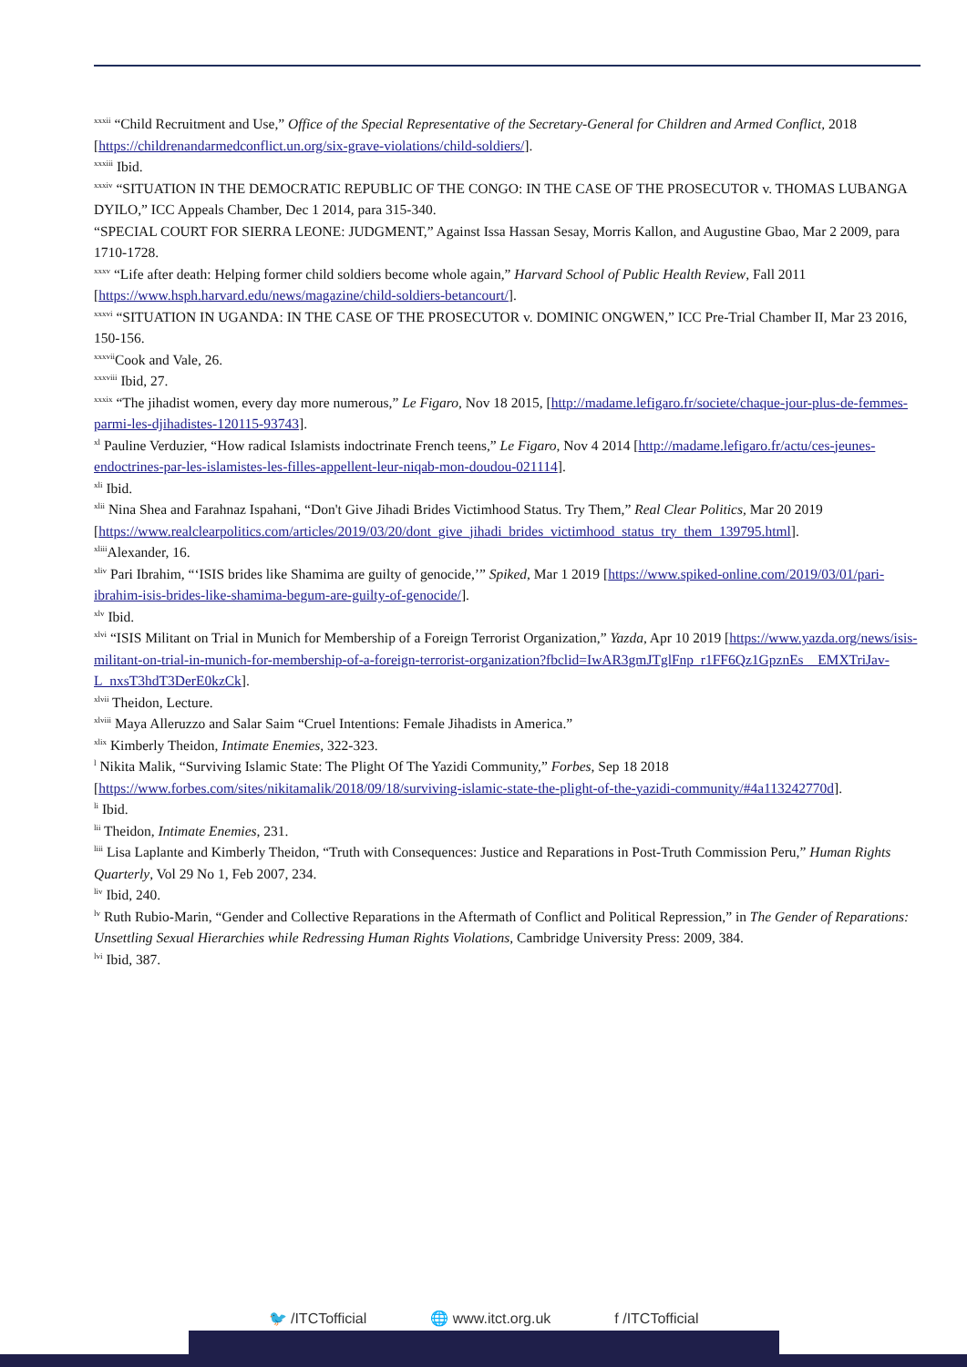<sup>xxxii</sup> “Child Recruitment and Use,” Office of the Special Representative of the Secretary-General for Children and Armed Conflict, 2018 [https://childrenandarmedconflict.un.org/six-grave-violations/child-soldiers/].
<sup>xxxiii</sup> Ibid.
<sup>xxxiv</sup> “SITUATION IN THE DEMOCRATIC REPUBLIC OF THE CONGO: IN THE CASE OF THE PROSECUTOR v. THOMAS LUBANGA DYILO,” ICC Appeals Chamber, Dec 1 2014, para 315-340.
“SPECIAL COURT FOR SIERRA LEONE: JUDGMENT,” Against Issa Hassan Sesay, Morris Kallon, and Augustine Gbao, Mar 2 2009, para 1710-1728.
<sup>xxxv</sup> “Life after death: Helping former child soldiers become whole again,” Harvard School of Public Health Review, Fall 2011 [https://www.hsph.harvard.edu/news/magazine/child-soldiers-betancourt/].
<sup>xxxvi</sup> “SITUATION IN UGANDA: IN THE CASE OF THE PROSECUTOR v. DOMINIC ONGWEN,” ICC Pre-Trial Chamber II, Mar 23 2016, 150-156.
<sup>xxxvii</sup>Cook and Vale, 26.
<sup>xxxviii</sup> Ibid, 27.
<sup>xxxix</sup> “The jihadist women, every day more numerous,” Le Figaro, Nov 18 2015, [http://madame.lefigaro.fr/societe/chaque-jour-plus-de-femmes-parmi-les-djihadistes-120115-93743].
<sup>xl</sup> Pauline Verduzier, “How radical Islamists indoctrinate French teens,” Le Figaro, Nov 4 2014 [http://madame.lefigaro.fr/actu/ces-jeunes-endoctrines-par-les-islamistes-les-filles-appellent-leur-niqab-mon-doudou-021114].
<sup>xli</sup> Ibid.
<sup>xlii</sup> Nina Shea and Farahnaz Ispahani, “Don't Give Jihadi Brides Victimhood Status. Try Them,” Real Clear Politics, Mar 20 2019
[https://www.realclearpolitics.com/articles/2019/03/20/dont_give_jihadi_brides_victimhood_status_try_them_139795.html].
<sup>xliii</sup>Alexander, 16.
<sup>xliv</sup> Pari Ibrahim, “‘ISIS brides like Shamima are guilty of genocide,’” Spiked, Mar 1 2019 [https://www.spiked-online.com/2019/03/01/pari-ibrahim-isis-brides-like-shamima-begum-are-guilty-of-genocide/].
<sup>xlv</sup> Ibid.
<sup>xlvi</sup> “ISIS Militant on Trial in Munich for Membership of a Foreign Terrorist Organization,” Yazda, Apr 10 2019 [https://www.yazda.org/news/isis-militant-on-trial-in-munich-for-membership-of-a-foreign-terrorist-organization?fbclid=IwAR3gmJTglFnp_r1FF6Qz1GpznEs__EMXTriJav-L_nxsT3hdT3DerE0kzCk].
<sup>xlvii</sup> Theidon, Lecture.
<sup>xlviii</sup> Maya Alleruzzo and Salar Saim “Cruel Intentions: Female Jihadists in America.”
<sup>xlix</sup> Kimberly Theidon, Intimate Enemies, 322-323.
<sup>l</sup> Nikita Malik, “Surviving Islamic State: The Plight Of The Yazidi Community,” Forbes, Sep 18 2018 [https://www.forbes.com/sites/nikitamalik/2018/09/18/surviving-islamic-state-the-plight-of-the-yazidi-community/#4a113242770d].
<sup>li</sup> Ibid.
<sup>lii</sup> Theidon, Intimate Enemies, 231.
<sup>liii</sup> Lisa Laplante and Kimberly Theidon, “Truth with Consequences: Justice and Reparations in Post-Truth Commission Peru,” Human Rights Quarterly, Vol 29 No 1, Feb 2007, 234.
<sup>liv</sup> Ibid, 240.
<sup>lv</sup> Ruth Rubio-Marin, “Gender and Collective Reparations in the Aftermath of Conflict and Political Repression,” in The Gender of Reparations: Unsettling Sexual Hierarchies while Redressing Human Rights Violations, Cambridge University Press: 2009, 384.
<sup>lvi</sup> Ibid, 387.
🐦 /ITCTofficial 🌐 www.itct.org.uk f /ITCTofficial